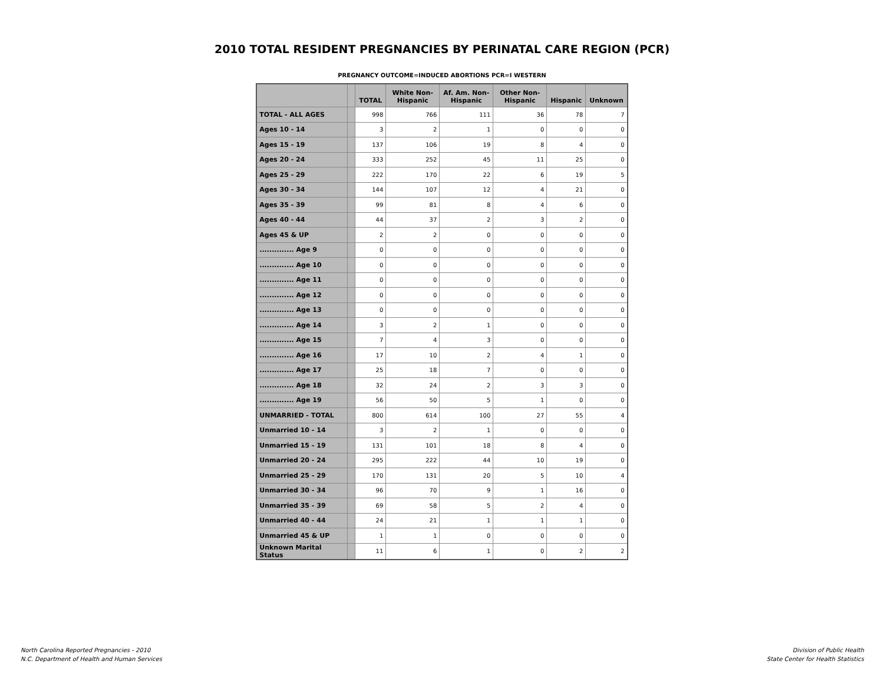2010 TOTAL RESIDENT PREGNANCIES BY PERINATAL CARE REGION (PCR)
PREGNANCY OUTCOME=INDUCED ABORTIONS PCR=I WESTERN
| | | TOTAL | White Non-Hispanic | Af. Am. Non-Hispanic | Other Non-Hispanic | Hispanic | Unknown |
| --- | --- | --- | --- | --- | --- | --- | --- |
| TOTAL - ALL AGES | | 998 | 766 | 111 | 36 | 78 | 7 |
| Ages 10 - 14 | | 3 | 2 | 1 | 0 | 0 | 0 |
| Ages 15 - 19 | | 137 | 106 | 19 | 8 | 4 | 0 |
| Ages 20 - 24 | | 333 | 252 | 45 | 11 | 25 | 0 |
| Ages 25 - 29 | | 222 | 170 | 22 | 6 | 19 | 5 |
| Ages 30 - 34 | | 144 | 107 | 12 | 4 | 21 | 0 |
| Ages 35 - 39 | | 99 | 81 | 8 | 4 | 6 | 0 |
| Ages 40 - 44 | | 44 | 37 | 2 | 3 | 2 | 0 |
| Ages 45 & UP | | 2 | 2 | 0 | 0 | 0 | 0 |
| .............. Age 9 | | 0 | 0 | 0 | 0 | 0 | 0 |
| .............. Age 10 | | 0 | 0 | 0 | 0 | 0 | 0 |
| .............. Age 11 | | 0 | 0 | 0 | 0 | 0 | 0 |
| .............. Age 12 | | 0 | 0 | 0 | 0 | 0 | 0 |
| .............. Age 13 | | 0 | 0 | 0 | 0 | 0 | 0 |
| .............. Age 14 | | 3 | 2 | 1 | 0 | 0 | 0 |
| .............. Age 15 | | 7 | 4 | 3 | 0 | 0 | 0 |
| .............. Age 16 | | 17 | 10 | 2 | 4 | 1 | 0 |
| .............. Age 17 | | 25 | 18 | 7 | 0 | 0 | 0 |
| .............. Age 18 | | 32 | 24 | 2 | 3 | 3 | 0 |
| .............. Age 19 | | 56 | 50 | 5 | 1 | 0 | 0 |
| UNMARRIED - TOTAL | | 800 | 614 | 100 | 27 | 55 | 4 |
| Unmarried 10 - 14 | | 3 | 2 | 1 | 0 | 0 | 0 |
| Unmarried 15 - 19 | | 131 | 101 | 18 | 8 | 4 | 0 |
| Unmarried 20 - 24 | | 295 | 222 | 44 | 10 | 19 | 0 |
| Unmarried 25 - 29 | | 170 | 131 | 20 | 5 | 10 | 4 |
| Unmarried 30 - 34 | | 96 | 70 | 9 | 1 | 16 | 0 |
| Unmarried 35 - 39 | | 69 | 58 | 5 | 2 | 4 | 0 |
| Unmarried 40 - 44 | | 24 | 21 | 1 | 1 | 1 | 0 |
| Unmarried 45 & UP | | 1 | 1 | 0 | 0 | 0 | 0 |
| Unknown Marital Status | | 11 | 6 | 1 | 0 | 2 | 2 |
North Carolina Reported Pregnancies - 2010
N.C. Department of Health and Human Services
Division of Public Health
State Center for Health Statistics